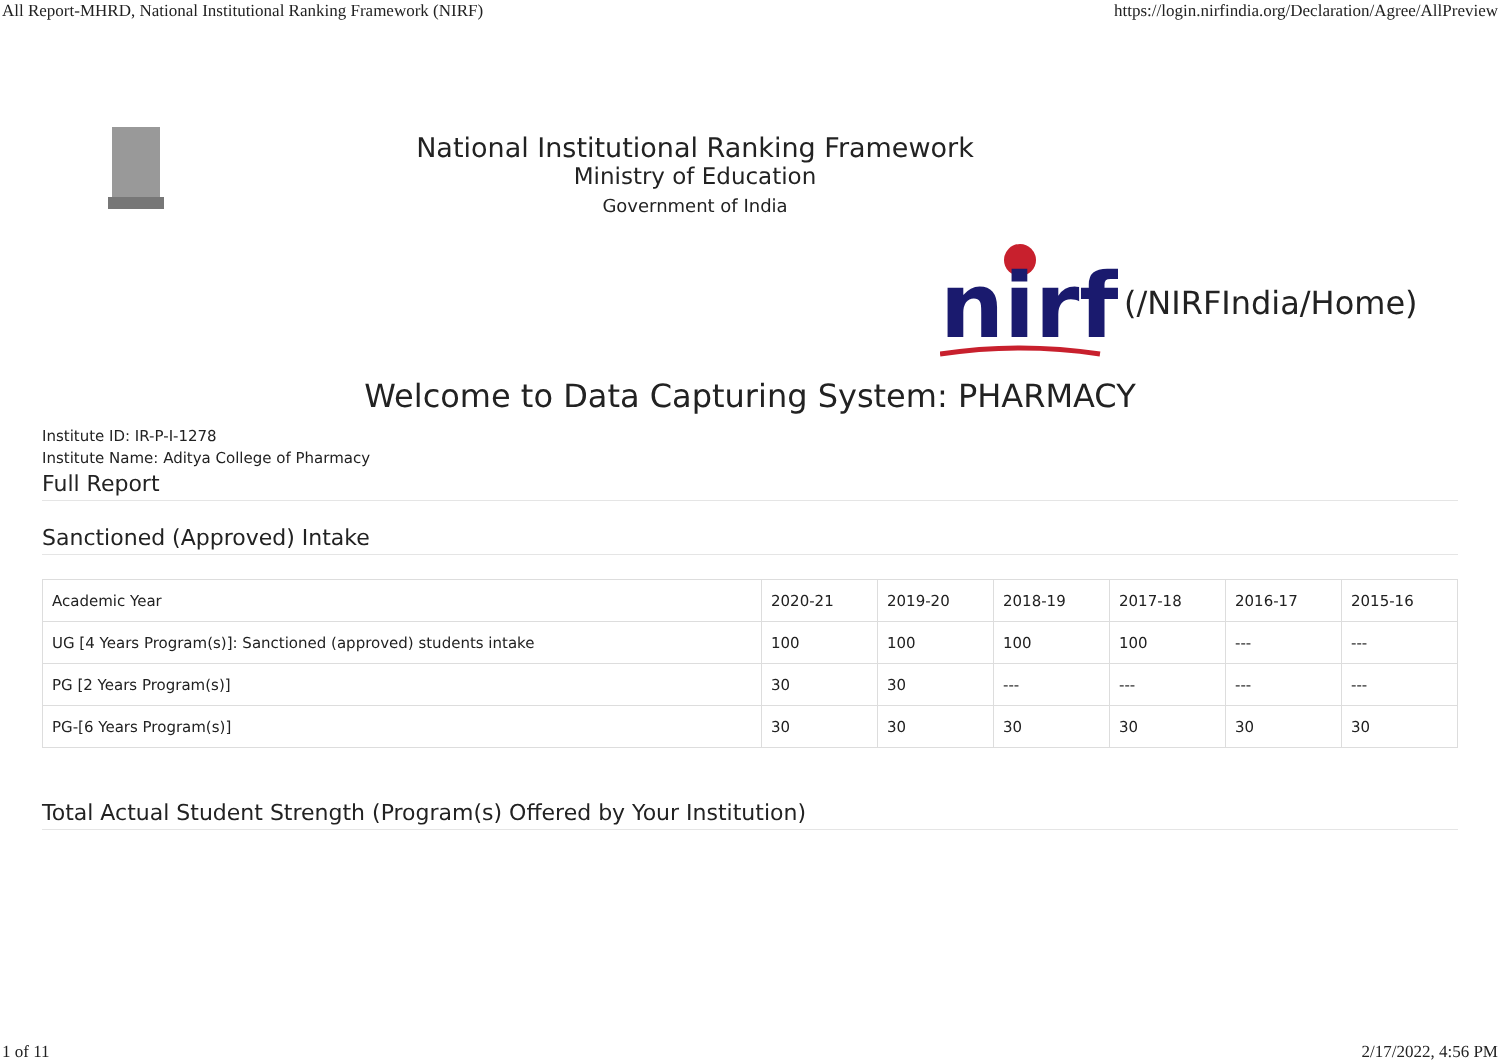All Report-MHRD, National Institutional Ranking Framework (NIRF) https://login.nirfindia.org/Declaration/Agree/AllPreview
National Institutional Ranking Framework
Ministry of Education
Government of India
nirf
(/NIRFIndia/Home)
Welcome to Data Capturing System: PHARMACY
Institute ID: IR-P-I-1278
Institute Name: Aditya College of Pharmacy
Full Report
Sanctioned (Approved) Intake
| Academic Year | 2020-21 | 2019-20 | 2018-19 | 2017-18 | 2016-17 | 2015-16 |
| UG [4 Years Program(s)]: Sanctioned (approved) students intake | 100 | 100 | 100 | 100 | --- | --- |
| PG [2 Years Program(s)] | 30 | 30 | --- | --- | --- | --- |
| PG-[6 Years Program(s)] | 30 | 30 | 30 | 30 | 30 | 30 |
Total Actual Student Strength (Program(s) Offered by Your Institution)
1 of 11 2/17/2022, 4:56 PM